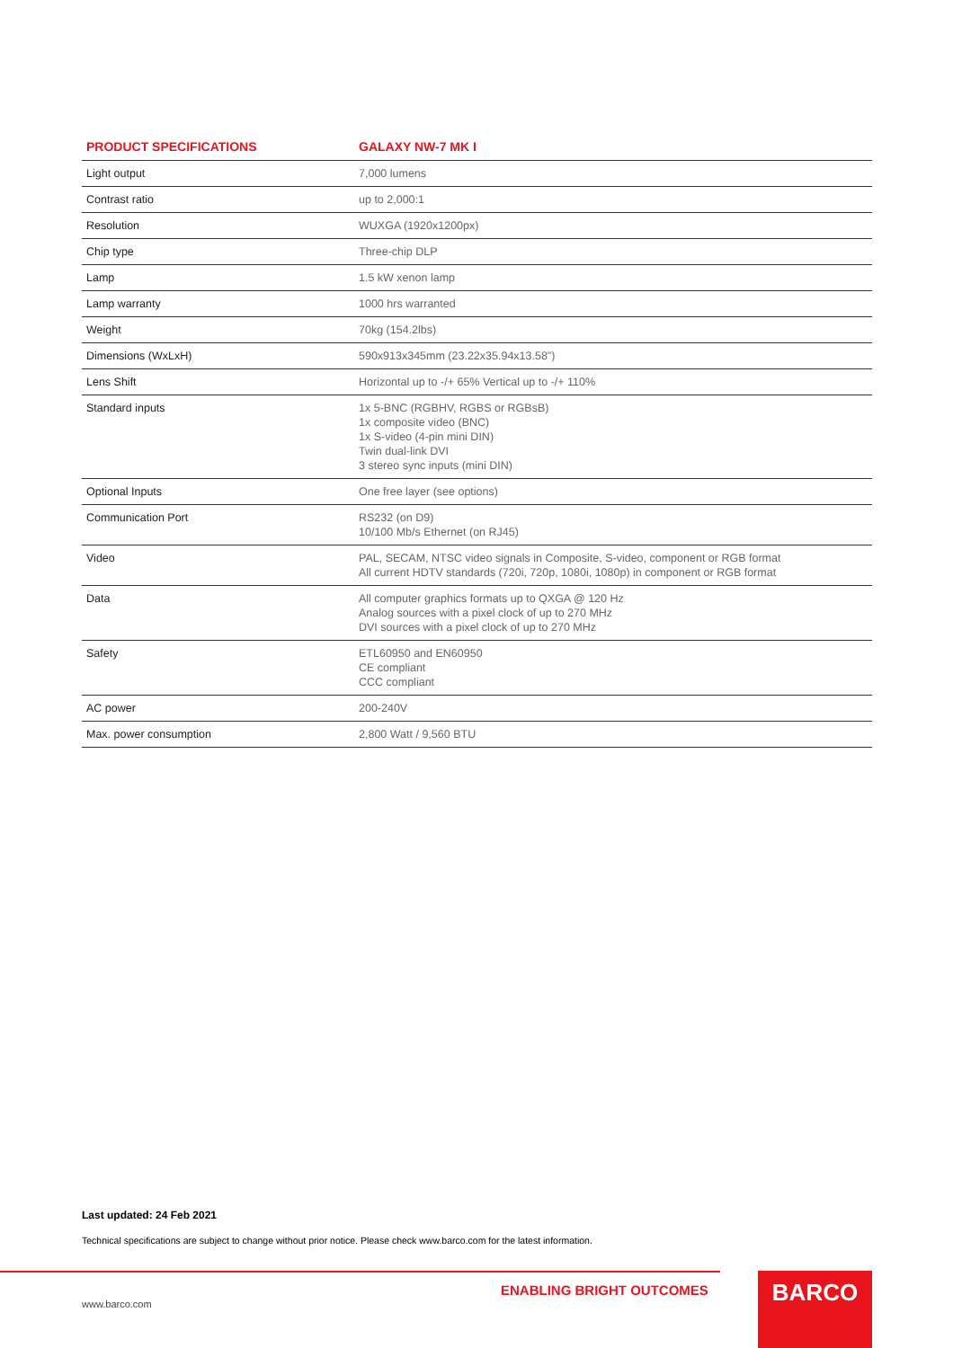| PRODUCT SPECIFICATIONS | GALAXY NW-7 MK I |
| --- | --- |
| Light output | 7,000 lumens |
| Contrast ratio | up to 2,000:1 |
| Resolution | WUXGA (1920x1200px) |
| Chip type | Three-chip DLP |
| Lamp | 1.5 kW xenon lamp |
| Lamp warranty | 1000 hrs warranted |
| Weight | 70kg (154.2lbs) |
| Dimensions (WxLxH) | 590x913x345mm (23.22x35.94x13.58") |
| Lens Shift | Horizontal up to -/+ 65% Vertical up to -/+ 110% |
| Standard inputs | 1x 5-BNC (RGBHV, RGBS or RGBsB) 1x composite video (BNC) 1x S-video (4-pin mini DIN) Twin dual-link DVI 3 stereo sync inputs (mini DIN) |
| Optional Inputs | One free layer (see options) |
| Communication Port | RS232 (on D9) 10/100 Mb/s Ethernet (on RJ45) |
| Video | PAL, SECAM, NTSC video signals in Composite, S-video, component or RGB format All current HDTV standards (720i, 720p, 1080i, 1080p) in component or RGB format |
| Data | All computer graphics formats up to QXGA @ 120 Hz Analog sources with a pixel clock of up to 270 MHz DVI sources with a pixel clock of up to 270 MHz |
| Safety | ETL60950 and EN60950 CE compliant CCC compliant |
| AC power | 200-240V |
| Max. power consumption | 2,800 Watt / 9,560 BTU |
Last updated: 24 Feb 2021
Technical specifications are subject to change without prior notice. Please check www.barco.com for the latest information.
ENABLING BRIGHT OUTCOMES
www.barco.com
BARCO